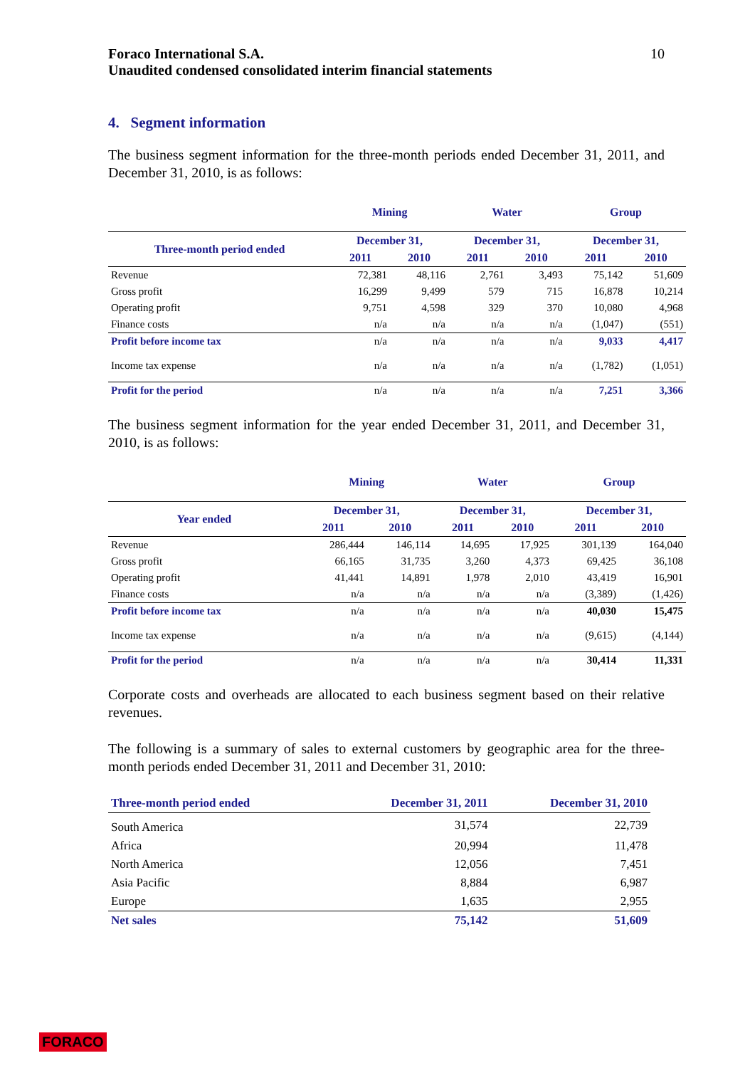Foraco International S.A.
Unaudited condensed consolidated interim financial statements
10
4. Segment information
The business segment information for the three-month periods ended December 31, 2011, and December 31, 2010, is as follows:
| | Mining | | Water | | Group | |
| --- | --- | --- | --- | --- | --- | --- |
| Three-month period ended | December 31, | | December 31, | | December 31, | |
| | 2011 | 2010 | 2011 | 2010 | 2011 | 2010 |
| Revenue | 72,381 | 48,116 | 2,761 | 3,493 | 75,142 | 51,609 |
| Gross profit | 16,299 | 9,499 | 579 | 715 | 16,878 | 10,214 |
| Operating profit | 9,751 | 4,598 | 329 | 370 | 10,080 | 4,968 |
| Finance costs | n/a | n/a | n/a | n/a | (1,047) | (551) |
| Profit before income tax | n/a | n/a | n/a | n/a | 9,033 | 4,417 |
| Income tax expense | n/a | n/a | n/a | n/a | (1,782) | (1,051) |
| Profit for the period | n/a | n/a | n/a | n/a | 7,251 | 3,366 |
The business segment information for the year ended December 31, 2011, and December 31, 2010, is as follows:
| | Mining | | Water | | Group | |
| --- | --- | --- | --- | --- | --- | --- |
| Year ended | December 31, | | December 31, | | December 31, | |
| | 2011 | 2010 | 2011 | 2010 | 2011 | 2010 |
| Revenue | 286,444 | 146,114 | 14,695 | 17,925 | 301,139 | 164,040 |
| Gross profit | 66,165 | 31,735 | 3,260 | 4,373 | 69,425 | 36,108 |
| Operating profit | 41,441 | 14,891 | 1,978 | 2,010 | 43,419 | 16,901 |
| Finance costs | n/a | n/a | n/a | n/a | (3,389) | (1,426) |
| Profit before income tax | n/a | n/a | n/a | n/a | 40,030 | 15,475 |
| Income tax expense | n/a | n/a | n/a | n/a | (9,615) | (4,144) |
| Profit for the period | n/a | n/a | n/a | n/a | 30,414 | 11,331 |
Corporate costs and overheads are allocated to each business segment based on their relative revenues.
The following is a summary of sales to external customers by geographic area for the three-month periods ended December 31, 2011 and December 31, 2010:
| Three-month period ended | December 31, 2011 | December 31, 2010 |
| South America | 31,574 | 22,739 |
| Africa | 20,994 | 11,478 |
| North America | 12,056 | 7,451 |
| Asia Pacific | 8,884 | 6,987 |
| Europe | 1,635 | 2,955 |
| Net sales | 75,142 | 51,609 |
FORACO